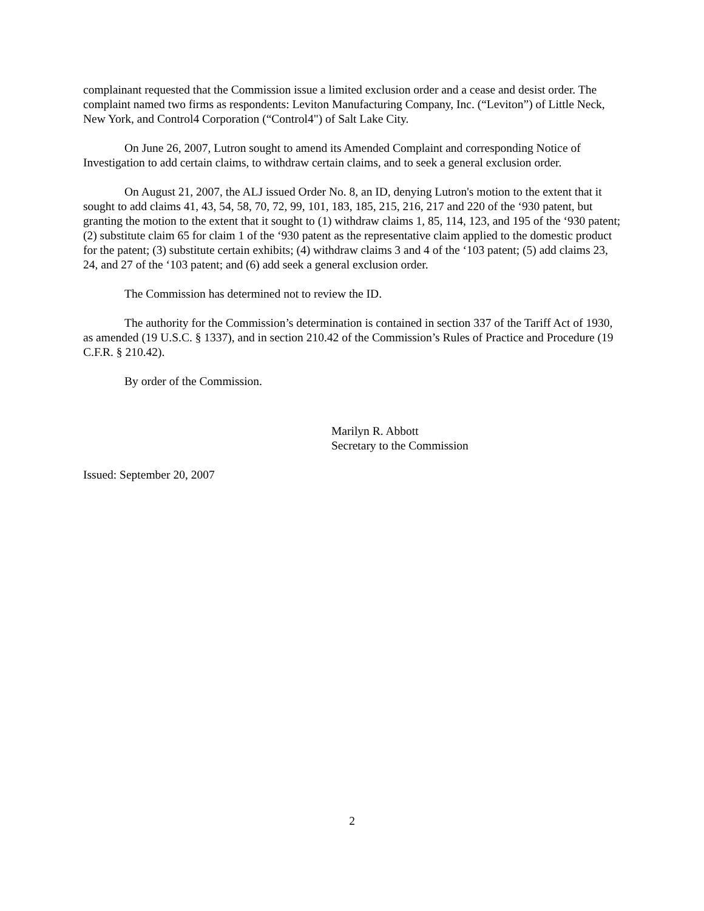complainant requested that the Commission issue a limited exclusion order and a cease and desist order. The complaint named two firms as respondents: Leviton Manufacturing Company, Inc. (“Leviton”) of Little Neck, New York, and Control4 Corporation (“Control4") of Salt Lake City.
On June 26, 2007, Lutron sought to amend its Amended Complaint and corresponding Notice of Investigation to add certain claims, to withdraw certain claims, and to seek a general exclusion order.
On August 21, 2007, the ALJ issued Order No. 8, an ID, denying Lutron's motion to the extent that it sought to add claims 41, 43, 54, 58, 70, 72, 99, 101, 183, 185, 215, 216, 217 and 220 of the ‘930 patent, but granting the motion to the extent that it sought to (1) withdraw claims 1, 85, 114, 123, and 195 of the ‘930 patent; (2) substitute claim 65 for claim 1 of the ‘930 patent as the representative claim applied to the domestic product for the patent; (3) substitute certain exhibits; (4) withdraw claims 3 and 4 of the ‘103 patent; (5) add claims 23, 24, and 27 of the ‘103 patent; and (6) add seek a general exclusion order.
The Commission has determined not to review the ID.
The authority for the Commission’s determination is contained in section 337 of the Tariff Act of 1930, as amended (19 U.S.C. § 1337), and in section 210.42 of the Commission’s Rules of Practice and Procedure (19 C.F.R. § 210.42).
By order of the Commission.
Marilyn R. Abbott
Secretary to the Commission
Issued: September 20, 2007
2